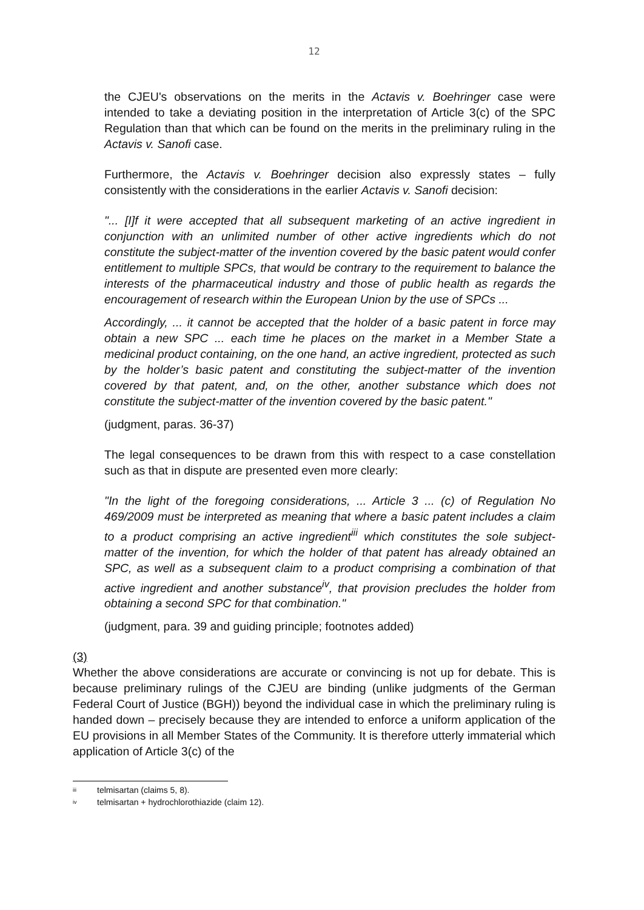12
the CJEU's observations on the merits in the Actavis v. Boehringer case were intended to take a deviating position in the interpretation of Article 3(c) of the SPC Regulation than that which can be found on the merits in the preliminary ruling in the Actavis v. Sanofi case.
Furthermore, the Actavis v. Boehringer decision also expressly states – fully consistently with the considerations in the earlier Actavis v. Sanofi decision:
"... [I]f it were accepted that all subsequent marketing of an active ingredient in conjunction with an unlimited number of other active ingredients which do not constitute the subject-matter of the invention covered by the basic patent would confer entitlement to multiple SPCs, that would be contrary to the requirement to balance the interests of the pharmaceutical industry and those of public health as regards the encouragement of research within the European Union by the use of SPCs ...
Accordingly, ... it cannot be accepted that the holder of a basic patent in force may obtain a new SPC ... each time he places on the market in a Member State a medicinal product containing, on the one hand, an active ingredient, protected as such by the holder’s basic patent and constituting the subject-matter of the invention covered by that patent, and, on the other, another substance which does not constitute the subject-matter of the invention covered by the basic patent."
(judgment, paras. 36-37)
The legal consequences to be drawn from this with respect to a case constellation such as that in dispute are presented even more clearly:
"In the light of the foregoing considerations, ... Article 3 ... (c) of Regulation No 469/2009 must be interpreted as meaning that where a basic patent includes a claim to a product comprising an active ingredient<sup>iii</sup> which constitutes the sole subject-matter of the invention, for which the holder of that patent has already obtained an SPC, as well as a subsequent claim to a product comprising a combination of that active ingredient and another substance<sup>iv</sup>, that provision precludes the holder from obtaining a second SPC for that combination."
(judgment, para. 39 and guiding principle; footnotes added)
(3)
Whether the above considerations are accurate or convincing is not up for debate. This is because preliminary rulings of the CJEU are binding (unlike judgments of the German Federal Court of Justice (BGH)) beyond the individual case in which the preliminary ruling is handed down – precisely because they are intended to enforce a uniform application of the EU provisions in all Member States of the Community. It is therefore utterly immaterial which application of Article 3(c) of the
<sup>iii</sup> telmisartan (claims 5, 8).
<sup>iv</sup> telmisartan + hydrochlorothiazide (claim 12).